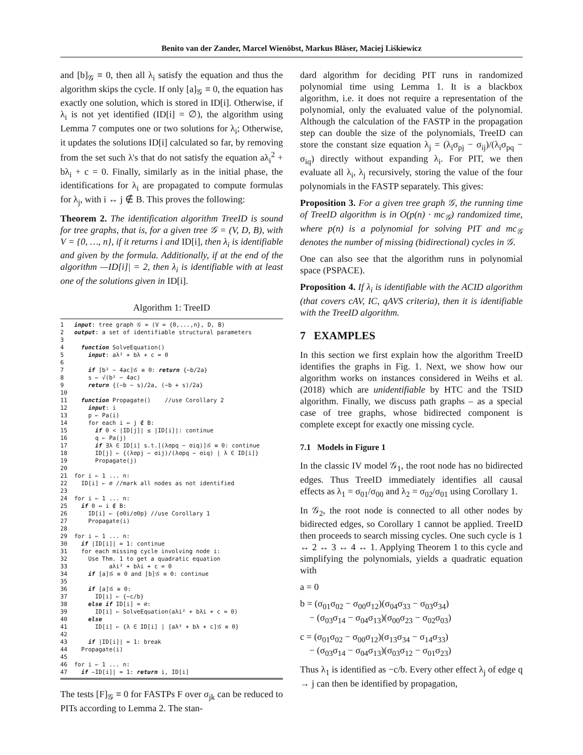Benito van der Zander, Marcel Wienöbst, Markus Bläser, Maciej Liśkiewicz
and [b]<sub>𝒢</sub> ≡ 0, then all λ<sub>i</sub> satisfy the equation and thus the algorithm skips the cycle. If only [a]<sub>𝒢</sub> ≡ 0, the equation has exactly one solution, which is stored in ID[i]. Otherwise, if λ<sub>i</sub> is not yet identified (ID[i] = ∅), the algorithm using Lemma 7 computes one or two solutions for λ<sub>i</sub>; Otherwise, it updates the solutions ID[i] calculated so far, by removing from the set such λ's that do not satisfy the equation aλ<sub>i</sub><sup>2</sup> + bλ<sub>i</sub> + c = 0. Finally, similarly as in the initial phase, the identifications for λ<sub>i</sub> are propagated to compute formulas for λ<sub>j</sub>, with i ↔ j ∉ B. This proves the following:
Theorem 2. The identification algorithm TreeID is sound for tree graphs, that is, for a given tree 𝒢 = (V, D, B), with V = {0, …, n}, if it returns i and ID[i], then λ<sub>i</sub> is identifiable and given by the formula. Additionally, if at the end of the algorithm —ID[i]| = 2, then λ<sub>i</sub> is identifiable with at least one of the solutions given in ID[i].
Algorithm 1: TreeID
1 input: tree graph 𝒢 = (V = {0,...,n}, D, B)
2 output: a set of identifiable structural parameters
3
4 function SolveEquation()
5 input: aλ² + bλ + c = 0
6
7 if [b² − 4ac]𝒢 ≡ 0: return {−b/2a}
8 s ← √(b² − 4ac)
9 return {(−b − s)/2a, (−b + s)/2a}
10
11 function Propagate() //use Corollary 2
12 input: i
13 p ← Pa(i)
14 for each i ↔ j ∉ B:
15 if 0 < |ID[j]| ≤ |ID[i]|: continue
16 q ← Pa(j)
17 if ∃λ ∈ ID[i] s.t.[(λσpq − σiq)]𝒢 ≡ 0: continue
18 ID[j] ← {(λσpj − σij)/(λσpq − σiq) | λ ∈ ID[i]}
19 Propagate(j)
20
21 for i ← 1 ... n:
22 ID[i] ← ∅ //mark all nodes as not identified
23
24 for i ← 1 ... n:
25 if 0 ↔ i ∉ B:
26 ID[i] ← {σ0i/σ0p} //use Corollary 1
27 Propagate(i)
28
29 for i ← 1 ... n:
30 if |ID[i]| = 1: continue
31 for each missing cycle involving node i:
32 Use Thm. 1 to get a quadratic equation
33 aλi² + bλi + c = 0
34 if [a]𝒢 ≡ 0 and [b]𝒢 ≡ 0: continue
35
36 if [a]𝒢 ≡ 0:
37 ID[i] ← {−c/b}
38 else if ID[i] = ∅:
39 ID[i] ← SolveEquation(aλi² + bλi + c = 0)
40 else
41 ID[i] ← {λ ∈ ID[i] | [aλ² + bλ + c]𝒢 ≡ 0}
42
43 if |ID[i]| = 1: break
44 Propagate(i)
45
46 for i ← 1 ... n:
47 if —ID[i]| = 1: return i, ID[i]
The tests [F]<sub>𝒢</sub> ≡ 0 for FASTPs F over σ<sub>jk</sub> can be reduced to PITs according to Lemma 2. The stan-
dard algorithm for deciding PIT runs in randomized polynomial time using Lemma 1. It is a blackbox algorithm, i.e. it does not require a representation of the polynomial, only the evaluated value of the polynomial. Although the calculation of the FASTP in the propagation step can double the size of the polynomials, TreeID can store the constant size equation λ<sub>j</sub> = (λ<sub>i</sub>σ<sub>pj</sub> − σ<sub>ij</sub>)/(λ<sub>i</sub>σ<sub>pq</sub> − σ<sub>iq</sub>) directly without expanding λ<sub>i</sub>. For PIT, we then evaluate all λ<sub>i</sub>, λ<sub>j</sub> recursively, storing the value of the four polynomials in the FASTP separately. This gives:
Proposition 3. For a given tree graph 𝒢, the running time of TreeID algorithm is in O(p(n) · mc<sub>𝒢</sub>) randomized time, where p(n) is a polynomial for solving PIT and mc<sub>𝒢</sub> denotes the number of missing (bidirectional) cycles in 𝒢.
One can also see that the algorithm runs in polynomial space (PSPACE).
Proposition 4. If λ<sub>i</sub> is identifiable with the ACID algorithm (that covers cAV, IC, qAVS criteria), then it is identifiable with the TreeID algorithm.
7 EXAMPLES
In this section we first explain how the algorithm TreeID identifies the graphs in Fig. 1. Next, we show how our algorithm works on instances considered in Weihs et al. (2018) which are unidentifiable by HTC and the TSID algorithm. Finally, we discuss path graphs – as a special case of tree graphs, whose bidirected component is complete except for exactly one missing cycle.
7.1 Models in Figure 1
In the classic IV model 𝒢<sub>1</sub>, the root node has no bidirected edges. Thus TreeID immediately identifies all causal effects as λ<sub>1</sub> = σ<sub>01</sub>/σ<sub>00</sub> and λ<sub>2</sub> = σ<sub>02</sub>/σ<sub>01</sub> using Corollary 1.
In 𝒢<sub>2</sub>, the root node is connected to all other nodes by bidirected edges, so Corollary 1 cannot be applied. TreeID then proceeds to search missing cycles. One such cycle is 1 ↔ 2 ↔ 3 ↔ 4 ↔ 1. Applying Theorem 1 to this cycle and simplifying the polynomials, yields a quadratic equation with
a = 0
b = (σ<sub>01</sub>σ<sub>02</sub> − σ<sub>00</sub>σ<sub>12</sub>)(σ<sub>04</sub>σ<sub>33</sub> − σ<sub>03</sub>σ<sub>34</sub>)
− (σ<sub>03</sub>σ<sub>14</sub> − σ<sub>04</sub>σ<sub>13</sub>)(σ<sub>00</sub>σ<sub>23</sub> − σ<sub>02</sub>σ<sub>03</sub>)
c = (σ<sub>01</sub>σ<sub>02</sub> − σ<sub>00</sub>σ<sub>12</sub>)(σ<sub>13</sub>σ<sub>34</sub> − σ<sub>14</sub>σ<sub>33</sub>)
− (σ<sub>03</sub>σ<sub>14</sub> − σ<sub>04</sub>σ<sub>13</sub>)(σ<sub>03</sub>σ<sub>12</sub> − σ<sub>01</sub>σ<sub>23</sub>)
Thus λ<sub>1</sub> is identified as −c/b. Every other effect λ<sub>j</sub> of edge q → j can then be identified by propagation,